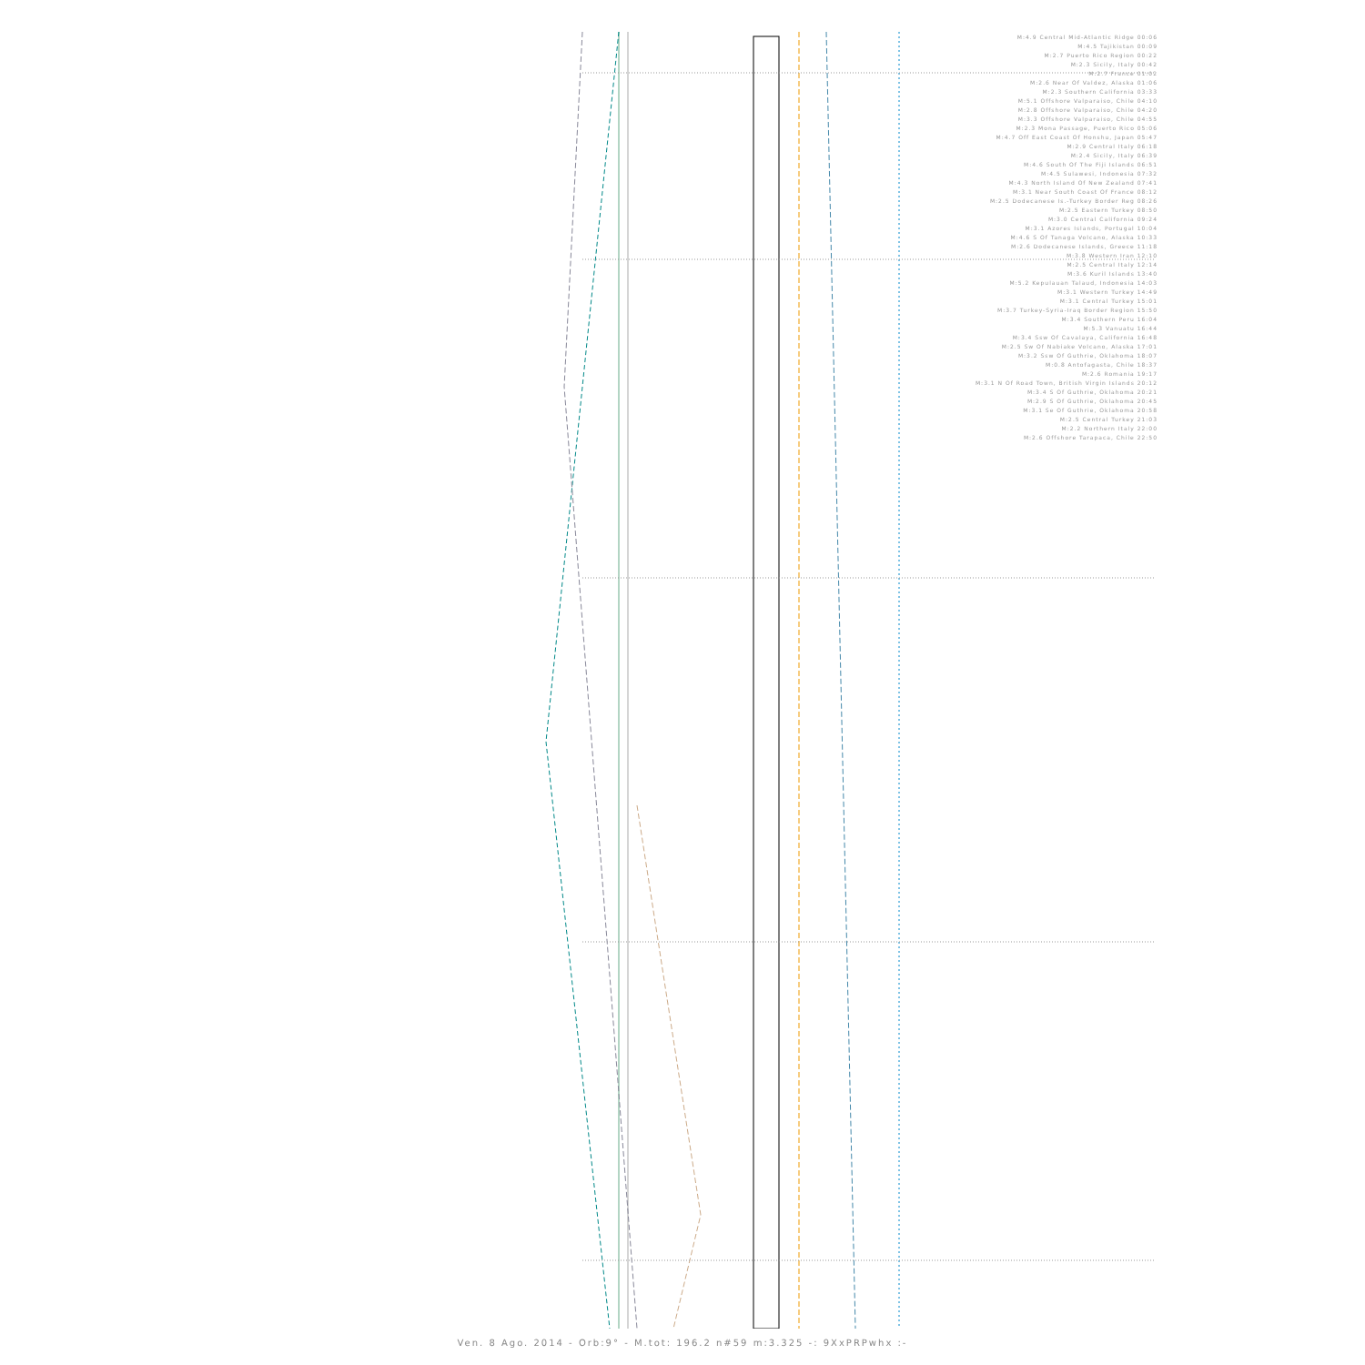M:4.9 Central Mid-Atlantic Ridge 00:06
M:4.5 Tajikistan 00:09
M:2.7 Puerto Rico Region 00:22
M:2.3 Sicily, Italy 00:42
M:2.7 France 01:02
M:2.6 Near Of Valdez, Alaska 01:06
M:2.3 Southern California 03:33
M:5.1 Offshore Valparaiso, Chile 04:10
M:2.8 Offshore Valparaiso, Chile 04:20
M:3.3 Offshore Valparaiso, Chile 04:55
M:2.3 Mona Passage, Puerto Rico 05:06
M:4.7 Off East Coast Of Honshu, Japan 05:47
M:2.9 Central Italy 06:18
M:2.4 Sicily, Italy 06:39
M:4.6 South Of The Fiji Islands 06:51
M:4.5 Sulawesi, Indonesia 07:32
M:4.3 North Island Of New Zealand 07:41
M:3.1 Near South Coast Of France 08:12
M:2.5 Dodecanese Is.-Turkey Border Reg 08:26
M:2.5 Eastern Turkey 08:50
M:3.0 Central California 09:24
M:3.1 Azores Islands, Portugal 10:04
M:4.6 S Of Tanaga Volcano, Alaska 10:33
M:2.6 Dodecanese Islands, Greece 11:18
M:3.8 Western Iran 12:10
M:2.5 Central Italy 12:14
M:3.6 Kuril Islands 13:40
M:5.2 Kepulauan Talaud, Indonesia 14:03
M:3.1 Western Turkey 14:49
M:3.1 Central Turkey 15:01
M:3.7 Turkey-Syria-Iraq Border Region 15:50
M:3.4 Southern Peru 16:04
M:5.3 Vanuatu 16:44
M:3.4 Ssw Of Cavalaya, California 16:48
M:2.5 Sw Of Nabiake Volcano, Alaska 17:01
M:3.2 Ssw Of Guthrie, Oklahoma 18:07
M:0.8 Antofagasta, Chile 18:37
M:2.6 Romania 19:17
M:3.1 N Of Road Town, British Virgin Islands 20:12
M:3.4 S Of Guthrie, Oklahoma 20:21
M:2.9 S Of Guthrie, Oklahoma 20:45
M:3.1 Se Of Guthrie, Oklahoma 20:58
M:2.5 Central Turkey 21:03
M:2.2 Northern Italy 22:00
M:2.6 Offshore Tarapaca, Chile 22:50
Ven. 8 Ago. 2014 - Orb:9° - M.tot: 196.2 n#59 m:3.325 -: 9XxPRPwhx :-